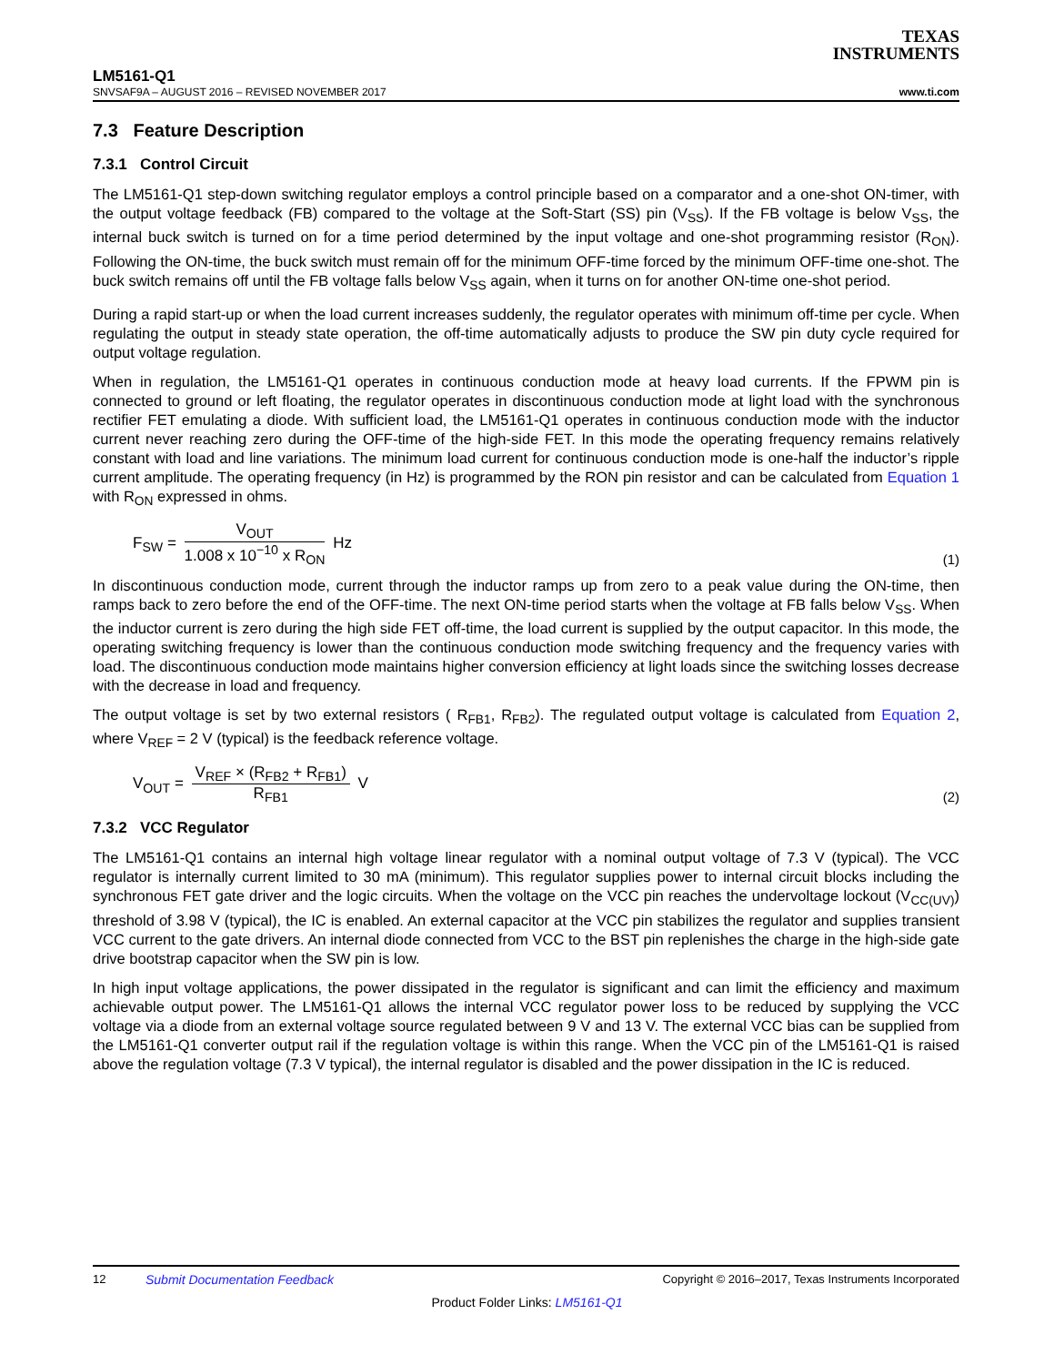TEXAS
INSTRUMENTS
LM5161-Q1
SNVSAF9A – AUGUST 2016 – REVISED NOVEMBER 2017 www.ti.com
7.3 Feature Description
7.3.1 Control Circuit
The LM5161-Q1 step-down switching regulator employs a control principle based on a comparator and a one-shot ON-timer, with the output voltage feedback (FB) compared to the voltage at the Soft-Start (SS) pin (V<sub>SS</sub>). If the FB voltage is below V<sub>SS</sub>, the internal buck switch is turned on for a time period determined by the input voltage and one-shot programming resistor (R<sub>ON</sub>). Following the ON-time, the buck switch must remain off for the minimum OFF-time forced by the minimum OFF-time one-shot. The buck switch remains off until the FB voltage falls below V<sub>SS</sub> again, when it turns on for another ON-time one-shot period.
During a rapid start-up or when the load current increases suddenly, the regulator operates with minimum off-time per cycle. When regulating the output in steady state operation, the off-time automatically adjusts to produce the SW pin duty cycle required for output voltage regulation.
When in regulation, the LM5161-Q1 operates in continuous conduction mode at heavy load currents. If the FPWM pin is connected to ground or left floating, the regulator operates in discontinuous conduction mode at light load with the synchronous rectifier FET emulating a diode. With sufficient load, the LM5161-Q1 operates in continuous conduction mode with the inductor current never reaching zero during the OFF-time of the high-side FET. In this mode the operating frequency remains relatively constant with load and line variations. The minimum load current for continuous conduction mode is one-half the inductor’s ripple current amplitude. The operating frequency (in Hz) is programmed by the RON pin resistor and can be calculated from Equation 1 with R<sub>ON</sub> expressed in ohms.
F<sub>SW</sub> = V<sub>OUT</sub> 1.008 x 10<sup>−10</sup> x R<sub>ON</sub> Hz
(1)
In discontinuous conduction mode, current through the inductor ramps up from zero to a peak value during the ON-time, then ramps back to zero before the end of the OFF-time. The next ON-time period starts when the voltage at FB falls below V<sub>SS</sub>. When the inductor current is zero during the high side FET off-time, the load current is supplied by the output capacitor. In this mode, the operating switching frequency is lower than the continuous conduction mode switching frequency and the frequency varies with load. The discontinuous conduction mode maintains higher conversion efficiency at light loads since the switching losses decrease with the decrease in load and frequency.
The output voltage is set by two external resistors ( R<sub>FB1</sub>, R<sub>FB2</sub>). The regulated output voltage is calculated from Equation 2, where V<sub>REF</sub> = 2 V (typical) is the feedback reference voltage.
V<sub>OUT</sub> = V<sub>REF</sub> × (R<sub>FB2</sub> + R<sub>FB1</sub>) R<sub>FB1</sub> V
(2)
7.3.2 VCC Regulator
The LM5161-Q1 contains an internal high voltage linear regulator with a nominal output voltage of 7.3 V (typical). The VCC regulator is internally current limited to 30 mA (minimum). This regulator supplies power to internal circuit blocks including the synchronous FET gate driver and the logic circuits. When the voltage on the VCC pin reaches the undervoltage lockout (V<sub>CC(UV)</sub>) threshold of 3.98 V (typical), the IC is enabled. An external capacitor at the VCC pin stabilizes the regulator and supplies transient VCC current to the gate drivers. An internal diode connected from VCC to the BST pin replenishes the charge in the high-side gate drive bootstrap capacitor when the SW pin is low.
In high input voltage applications, the power dissipated in the regulator is significant and can limit the efficiency and maximum achievable output power. The LM5161-Q1 allows the internal VCC regulator power loss to be reduced by supplying the VCC voltage via a diode from an external voltage source regulated between 9 V and 13 V. The external VCC bias can be supplied from the LM5161-Q1 converter output rail if the regulation voltage is within this range. When the VCC pin of the LM5161-Q1 is raised above the regulation voltage (7.3 V typical), the internal regulator is disabled and the power dissipation in the IC is reduced.
12 Submit Documentation Feedback Copyright © 2016–2017, Texas Instruments Incorporated
Product Folder Links: LM5161-Q1